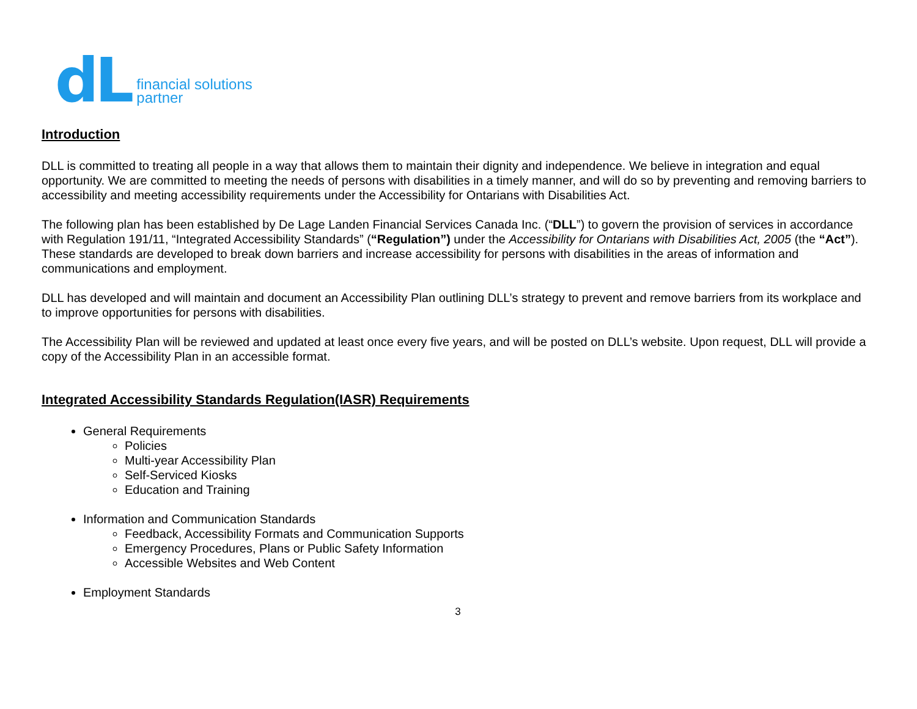dL financial solutions
partner
Introduction
DLL is committed to treating all people in a way that allows them to maintain their dignity and independence. We believe in integration and equal opportunity. We are committed to meeting the needs of persons with disabilities in a timely manner, and will do so by preventing and removing barriers to accessibility and meeting accessibility requirements under the Accessibility for Ontarians with Disabilities Act.
The following plan has been established by De Lage Landen Financial Services Canada Inc. (“DLL”) to govern the provision of services in accordance with Regulation 191/11, “Integrated Accessibility Standards” (“Regulation”) under the Accessibility for Ontarians with Disabilities Act, 2005 (the “Act”). These standards are developed to break down barriers and increase accessibility for persons with disabilities in the areas of information and communications and employment.
DLL has developed and will maintain and document an Accessibility Plan outlining DLL’s strategy to prevent and remove barriers from its workplace and to improve opportunities for persons with disabilities.
The Accessibility Plan will be reviewed and updated at least once every five years, and will be posted on DLL’s website. Upon request, DLL will provide a copy of the Accessibility Plan in an accessible format.
Integrated Accessibility Standards Regulation(IASR) Requirements
General Requirements
Policies
Multi-year Accessibility Plan
Self-Serviced Kiosks
Education and Training
Information and Communication Standards
Feedback, Accessibility Formats and Communication Supports
Emergency Procedures, Plans or Public Safety Information
Accessible Websites and Web Content
Employment Standards
3